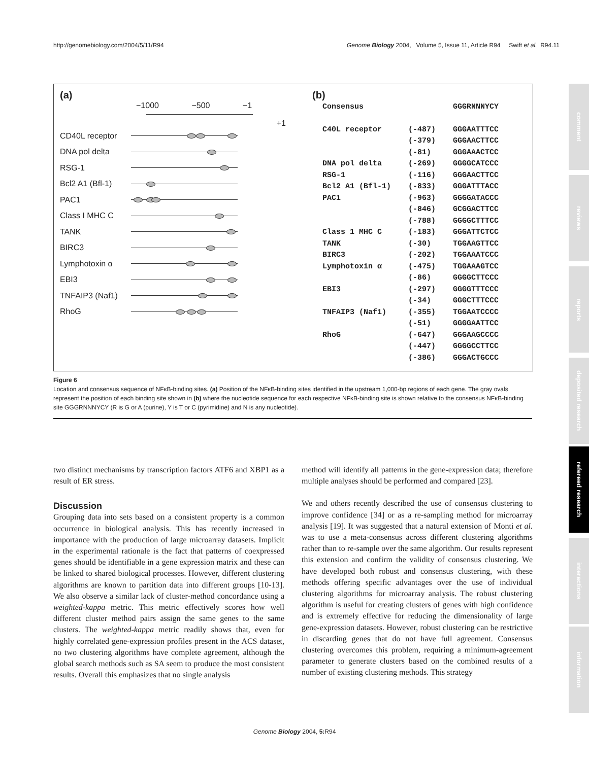http://genomebiology.com/2004/5/11/R94 Genome Biology 2004, Volume 5, Issue 11, Article R94 Swift et al. R94.11
(a)
−1000 −500 −1
+1
CD40L receptor
DNA pol delta
RSG-1
Bcl2 A1 (Bfl-1)
PAC1
Class I MHC C
TANK
BIRC3
Lymphotoxin α
EBI3
TNFAIP3 (Naf1)
RhoG
(b)
| Consensus | | GGGRNNNYCY |
| C40L receptor | (-487) | GGGAATTTCC |
| | (-379) | GGGAACTTCC |
| | (-81) | GGGAAACTCC |
| DNA pol delta | (-269) | GGGGCATCCC |
| RSG-1 | (-116) | GGGAACTTCC |
| Bcl2 A1 (Bfl-1) | (-833) | GGGATTTACC |
| PAC1 | (-963) | GGGGATACCC |
| | (-846) | GCGGACTTCC |
| | (-788) | GGGGCTTTCC |
| Class 1 MHC C | (-183) | GGGATTCTCC |
| TANK | (-30) | TGGAAGTTCC |
| BIRC3 | (-202) | TGGAAATCCC |
| Lymphotoxin α | (-475) | TGGAAAGTCC |
| | (-86) | GGGGCTTCCC |
| EBI3 | (-297) | GGGGTTTCCC |
| | (-34) | GGGCTTTCCC |
| TNFAIP3 (Naf1) | (-355) | TGGAATCCCC |
| | (-51) | GGGGAATTCC |
| RhoG | (-647) | GGGAAGCCCC |
| | (-447) | GGGGCCTTCC |
| | (-386) | GGGACTGCCC |
Figure 6
Location and consensus sequence of NFκB-binding sites. (a) Position of the NFκB-binding sites identified in the upstream 1,000-bp regions of each gene. The gray ovals represent the position of each binding site shown in (b) where the nucleotide sequence for each respective NFκB-binding site is shown relative to the consensus NFκB-binding site GGGRNNNYCY (R is G or A (purine), Y is T or C (pyrimidine) and N is any nucleotide).
two distinct mechanisms by transcription factors ATF6 and XBP1 as a result of ER stress.
Discussion
Grouping data into sets based on a consistent property is a common occurrence in biological analysis. This has recently increased in importance with the production of large microarray datasets. Implicit in the experimental rationale is the fact that patterns of coexpressed genes should be identifiable in a gene expression matrix and these can be linked to shared biological processes. However, different clustering algorithms are known to partition data into different groups [10-13]. We also observe a similar lack of cluster-method concordance using a weighted-kappa metric. This metric effectively scores how well different cluster method pairs assign the same genes to the same clusters. The weighted-kappa metric readily shows that, even for highly correlated gene-expression profiles present in the ACS dataset, no two clustering algorithms have complete agreement, although the global search methods such as SA seem to produce the most consistent results. Overall this emphasizes that no single analysis
method will identify all patterns in the gene-expression data; therefore multiple analyses should be performed and compared [23].
We and others recently described the use of consensus clustering to improve confidence [34] or as a re-sampling method for microarray analysis [19]. It was suggested that a natural extension of Monti et al. was to use a meta-consensus across different clustering algorithms rather than to re-sample over the same algorithm. Our results represent this extension and confirm the validity of consensus clustering. We have developed both robust and consensus clustering, with these methods offering specific advantages over the use of individual clustering algorithms for microarray analysis. The robust clustering algorithm is useful for creating clusters of genes with high confidence and is extremely effective for reducing the dimensionality of large gene-expression datasets. However, robust clustering can be restrictive in discarding genes that do not have full agreement. Consensus clustering overcomes this problem, requiring a minimum-agreement parameter to generate clusters based on the combined results of a number of existing clustering methods. This strategy
comment
reviews
reports
deposited research
refereed research
interactions
information
Genome Biology 2004, 5: R94